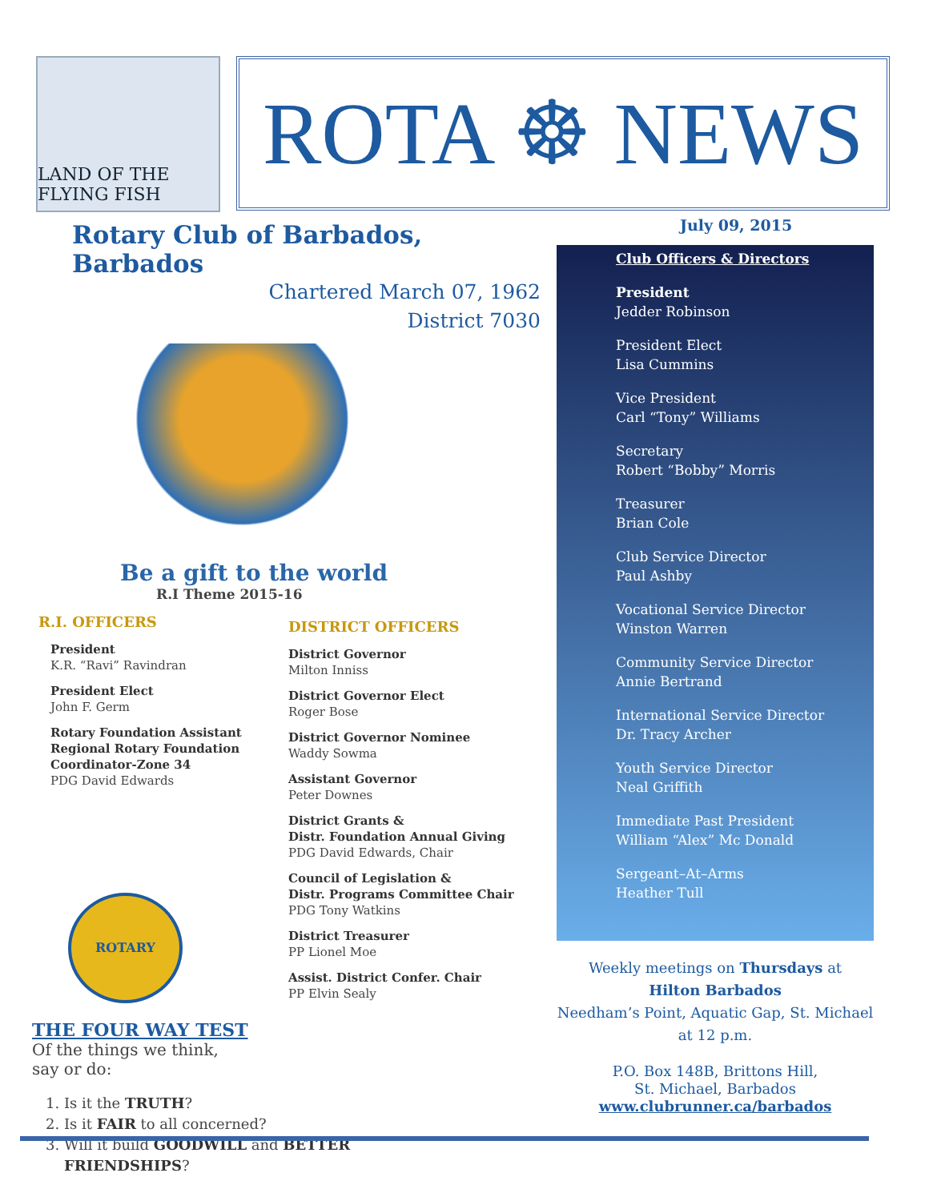LAND OF THE FLYING FISH
ROTA ☸ NEWS
Rotary Club of Barbados, Barbados
Chartered March 07, 1962
District 7030
Be a gift to the world
R.I Theme 2015-16
R.I. OFFICERS
President
K.R. “Ravi” Ravindran
President Elect
John F. Germ
Rotary Foundation Assistant Regional Rotary Foundation Coordinator-Zone 34
PDG David Edwards
ROTARY
THE FOUR WAY TEST
Of the things we think,
say or do:
1. Is it the TRUTH?
2. Is it FAIR to all concerned?
3. Will it build GOODWILL and BETTER FRIENDSHIPS?
DISTRICT OFFICERS
District Governor
Milton Inniss
District Governor Elect
Roger Bose
District Governor Nominee
Waddy Sowma
Assistant Governor
Peter Downes
District Grants &
Distr. Foundation Annual Giving
PDG David Edwards, Chair
Council of Legislation &
Distr. Programs Committee Chair
PDG Tony Watkins
District Treasurer
PP Lionel Moe
Assist. District Confer. Chair
PP Elvin Sealy
July 09, 2015
Club Officers & Directors
President
Jedder Robinson
President Elect
Lisa Cummins
Vice President
Carl “Tony” Williams
Secretary
Robert “Bobby” Morris
Treasurer
Brian Cole
Club Service Director
Paul Ashby
Vocational Service Director
Winston Warren
Community Service Director
Annie Bertrand
International Service Director
Dr. Tracy Archer
Youth Service Director
Neal Griffith
Immediate Past President
William “Alex” Mc Donald
Sergeant–At–Arms
Heather Tull
Weekly meetings on Thursdays at
Hilton Barbados
Needham’s Point, Aquatic Gap, St. Michael
at 12 p.m.
P.O. Box 148B, Brittons Hill,
St. Michael, Barbados
www.clubrunner.ca/barbados